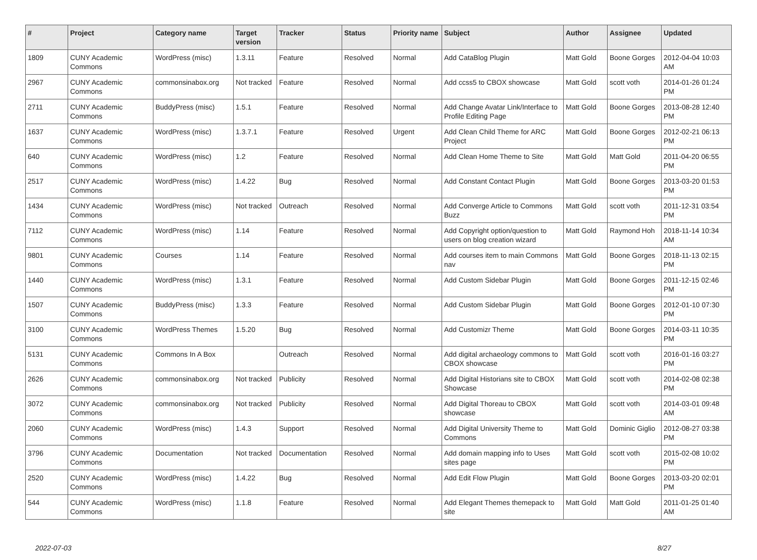| # | Project | Category name | Target version | Tracker | Status | Priority name | Subject | Author | Assignee | Updated |
| --- | --- | --- | --- | --- | --- | --- | --- | --- | --- | --- |
| 1809 | CUNY Academic Commons | WordPress (misc) | 1.3.11 | Feature | Resolved | Normal | Add CataBlog Plugin | Matt Gold | Boone Gorges | 2012-04-04 10:03 AM |
| 2967 | CUNY Academic Commons | commonsinabox.org | Not tracked | Feature | Resolved | Normal | Add ccss5 to CBOX showcase | Matt Gold | scott voth | 2014-01-26 01:24 PM |
| 2711 | CUNY Academic Commons | BuddyPress (misc) | 1.5.1 | Feature | Resolved | Normal | Add Change Avatar Link/Interface to Profile Editing Page | Matt Gold | Boone Gorges | 2013-08-28 12:40 PM |
| 1637 | CUNY Academic Commons | WordPress (misc) | 1.3.7.1 | Feature | Resolved | Urgent | Add Clean Child Theme for ARC Project | Matt Gold | Boone Gorges | 2012-02-21 06:13 PM |
| 640 | CUNY Academic Commons | WordPress (misc) | 1.2 | Feature | Resolved | Normal | Add Clean Home Theme to Site | Matt Gold | Matt Gold | 2011-04-20 06:55 PM |
| 2517 | CUNY Academic Commons | WordPress (misc) | 1.4.22 | Bug | Resolved | Normal | Add Constant Contact Plugin | Matt Gold | Boone Gorges | 2013-03-20 01:53 PM |
| 1434 | CUNY Academic Commons | WordPress (misc) | Not tracked | Outreach | Resolved | Normal | Add Converge Article to Commons Buzz | Matt Gold | scott voth | 2011-12-31 03:54 PM |
| 7112 | CUNY Academic Commons | WordPress (misc) | 1.14 | Feature | Resolved | Normal | Add Copyright option/question to users on blog creation wizard | Matt Gold | Raymond Hoh | 2018-11-14 10:34 AM |
| 9801 | CUNY Academic Commons | Courses | 1.14 | Feature | Resolved | Normal | Add courses item to main Commons nav | Matt Gold | Boone Gorges | 2018-11-13 02:15 PM |
| 1440 | CUNY Academic Commons | WordPress (misc) | 1.3.1 | Feature | Resolved | Normal | Add Custom Sidebar Plugin | Matt Gold | Boone Gorges | 2011-12-15 02:46 PM |
| 1507 | CUNY Academic Commons | BuddyPress (misc) | 1.3.3 | Feature | Resolved | Normal | Add Custom Sidebar Plugin | Matt Gold | Boone Gorges | 2012-01-10 07:30 PM |
| 3100 | CUNY Academic Commons | WordPress Themes | 1.5.20 | Bug | Resolved | Normal | Add Customizr Theme | Matt Gold | Boone Gorges | 2014-03-11 10:35 PM |
| 5131 | CUNY Academic Commons | Commons In A Box | | Outreach | Resolved | Normal | Add digital archaeology commons to CBOX showcase | Matt Gold | scott voth | 2016-01-16 03:27 PM |
| 2626 | CUNY Academic Commons | commonsinabox.org | Not tracked | Publicity | Resolved | Normal | Add Digital Historians site to CBOX Showcase | Matt Gold | scott voth | 2014-02-08 02:38 PM |
| 3072 | CUNY Academic Commons | commonsinabox.org | Not tracked | Publicity | Resolved | Normal | Add Digital Thoreau to CBOX showcase | Matt Gold | scott voth | 2014-03-01 09:48 AM |
| 2060 | CUNY Academic Commons | WordPress (misc) | 1.4.3 | Support | Resolved | Normal | Add Digital University Theme to Commons | Matt Gold | Dominic Giglio | 2012-08-27 03:38 PM |
| 3796 | CUNY Academic Commons | Documentation | Not tracked | Documentation | Resolved | Normal | Add domain mapping info to Uses sites page | Matt Gold | scott voth | 2015-02-08 10:02 PM |
| 2520 | CUNY Academic Commons | WordPress (misc) | 1.4.22 | Bug | Resolved | Normal | Add Edit Flow Plugin | Matt Gold | Boone Gorges | 2013-03-20 02:01 PM |
| 544 | CUNY Academic Commons | WordPress (misc) | 1.1.8 | Feature | Resolved | Normal | Add Elegant Themes themepack to site | Matt Gold | Matt Gold | 2011-01-25 01:40 AM |
2022-07-03 8/27